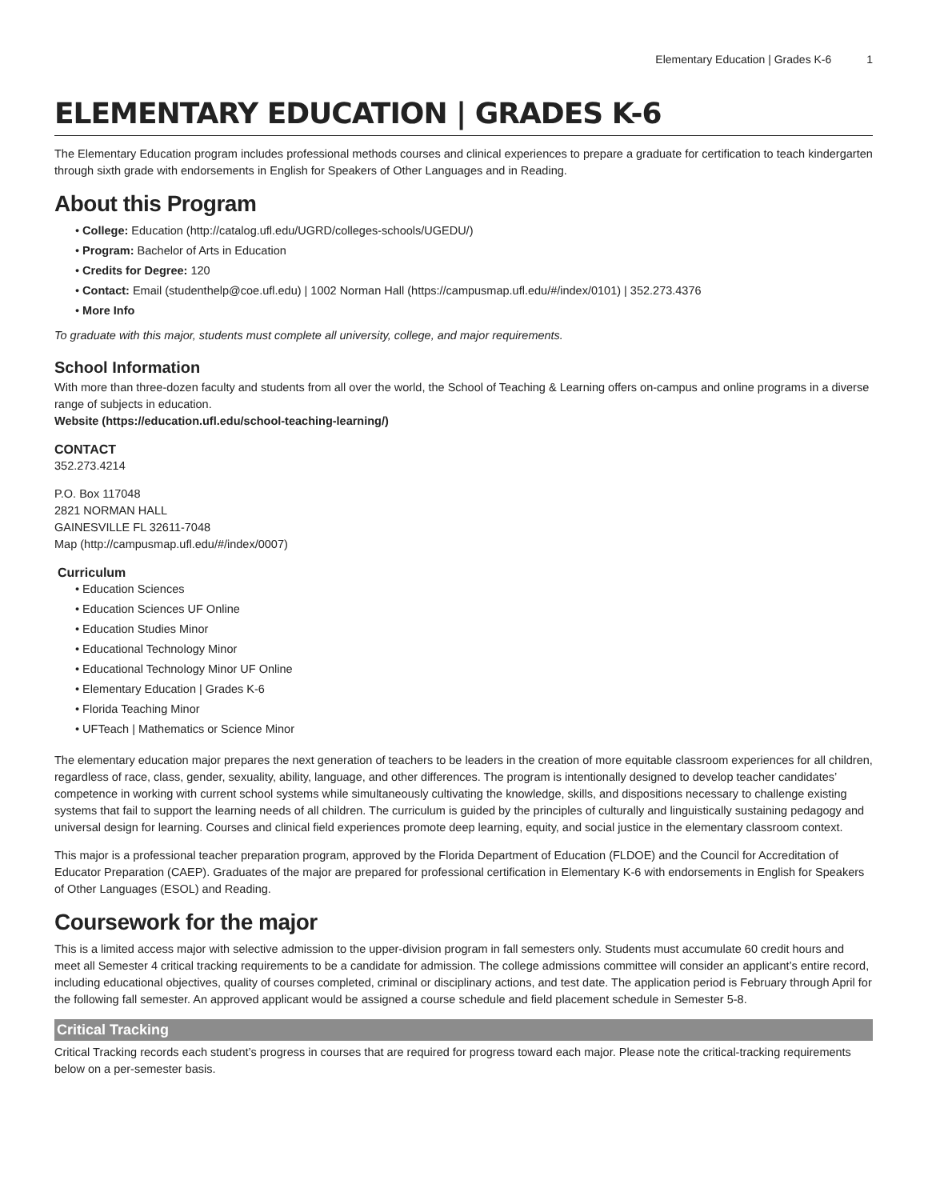Elementary Education | Grades K-6 1
ELEMENTARY EDUCATION | GRADES K-6
The Elementary Education program includes professional methods courses and clinical experiences to prepare a graduate for certification to teach kindergarten through sixth grade with endorsements in English for Speakers of Other Languages and in Reading.
About this Program
• College: Education (http://catalog.ufl.edu/UGRD/colleges-schools/UGEDU/)
• Program: Bachelor of Arts in Education
• Credits for Degree: 120
• Contact: Email (studenthelp@coe.ufl.edu) | 1002 Norman Hall (https://campusmap.ufl.edu/#/index/0101) | 352.273.4376
• More Info
To graduate with this major, students must complete all university, college, and major requirements.
School Information
With more than three-dozen faculty and students from all over the world, the School of Teaching & Learning offers on-campus and online programs in a diverse range of subjects in education.
Website (https://education.ufl.edu/school-teaching-learning/)
CONTACT
352.273.4214
P.O. Box 117048
2821 NORMAN HALL
GAINESVILLE FL 32611-7048
Map (http://campusmap.ufl.edu/#/index/0007)
Curriculum
• Education Sciences
• Education Sciences UF Online
• Education Studies Minor
• Educational Technology Minor
• Educational Technology Minor UF Online
• Elementary Education | Grades K-6
• Florida Teaching Minor
• UFTeach | Mathematics or Science Minor
The elementary education major prepares the next generation of teachers to be leaders in the creation of more equitable classroom experiences for all children, regardless of race, class, gender, sexuality, ability, language, and other differences. The program is intentionally designed to develop teacher candidates’ competence in working with current school systems while simultaneously cultivating the knowledge, skills, and dispositions necessary to challenge existing systems that fail to support the learning needs of all children. The curriculum is guided by the principles of culturally and linguistically sustaining pedagogy and universal design for learning. Courses and clinical field experiences promote deep learning, equity, and social justice in the elementary classroom context.
This major is a professional teacher preparation program, approved by the Florida Department of Education (FLDOE) and the Council for Accreditation of Educator Preparation (CAEP). Graduates of the major are prepared for professional certification in Elementary K-6 with endorsements in English for Speakers of Other Languages (ESOL) and Reading.
Coursework for the major
This is a limited access major with selective admission to the upper-division program in fall semesters only. Students must accumulate 60 credit hours and meet all Semester 4 critical tracking requirements to be a candidate for admission. The college admissions committee will consider an applicant’s entire record, including educational objectives, quality of courses completed, criminal or disciplinary actions, and test date. The application period is February through April for the following fall semester. An approved applicant would be assigned a course schedule and field placement schedule in Semester 5-8.
Critical Tracking
Critical Tracking records each student’s progress in courses that are required for progress toward each major. Please note the critical-tracking requirements below on a per-semester basis.